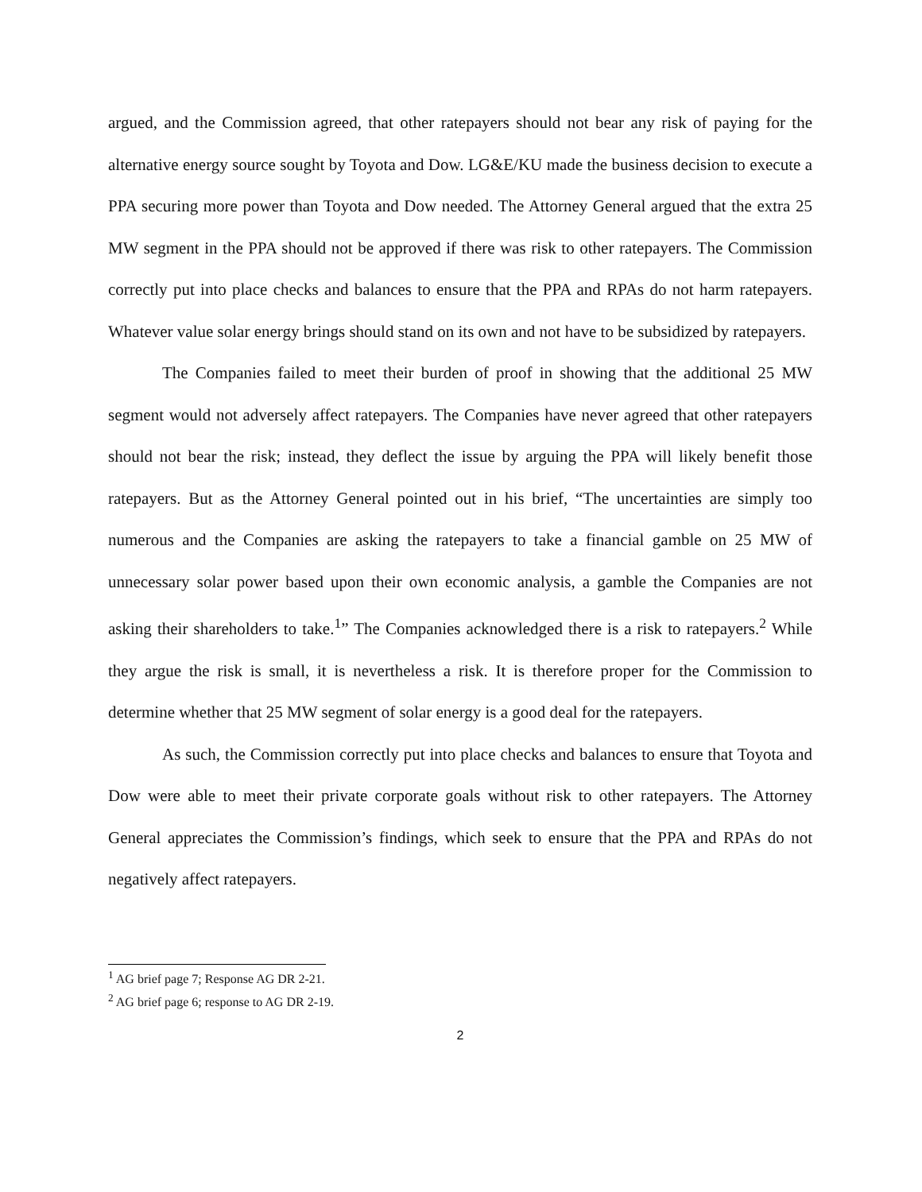argued, and the Commission agreed, that other ratepayers should not bear any risk of paying for the alternative energy source sought by Toyota and Dow. LG&E/KU made the business decision to execute a PPA securing more power than Toyota and Dow needed. The Attorney General argued that the extra 25 MW segment in the PPA should not be approved if there was risk to other ratepayers. The Commission correctly put into place checks and balances to ensure that the PPA and RPAs do not harm ratepayers. Whatever value solar energy brings should stand on its own and not have to be subsidized by ratepayers.
The Companies failed to meet their burden of proof in showing that the additional 25 MW segment would not adversely affect ratepayers. The Companies have never agreed that other ratepayers should not bear the risk; instead, they deflect the issue by arguing the PPA will likely benefit those ratepayers. But as the Attorney General pointed out in his brief, “The uncertainties are simply too numerous and the Companies are asking the ratepayers to take a financial gamble on 25 MW of unnecessary solar power based upon their own economic analysis, a gamble the Companies are not asking their shareholders to take.<sup>1</sup>” The Companies acknowledged there is a risk to ratepayers.<sup>2</sup> While they argue the risk is small, it is nevertheless a risk. It is therefore proper for the Commission to determine whether that 25 MW segment of solar energy is a good deal for the ratepayers.
As such, the Commission correctly put into place checks and balances to ensure that Toyota and Dow were able to meet their private corporate goals without risk to other ratepayers. The Attorney General appreciates the Commission’s findings, which seek to ensure that the PPA and RPAs do not negatively affect ratepayers.
<sup>1</sup> AG brief page 7; Response AG DR 2-21.
<sup>2</sup> AG brief page 6; response to AG DR 2-19.
2